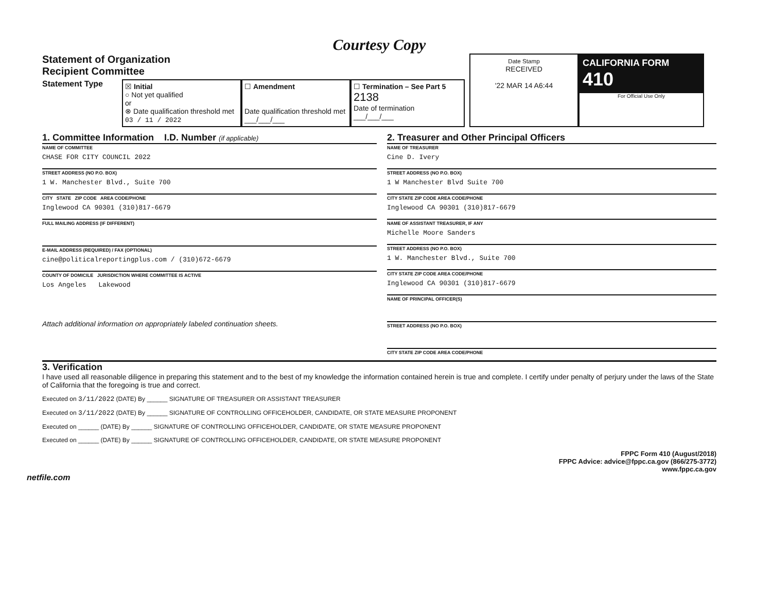Courtesy Copy
Statement of Organization
Recipient Committee
Statement Type
☒ Initial
○ Not yet qualified
or
⊗ Date qualification threshold met
03 / 11 / 2022
☐ Amendment
Date qualification threshold met
___/___/___
☐ Termination – See Part 5
2138
Date of termination
___/___/___
Date Stamp
RECEIVED
'22 MAR 14 A6:44
CALIFORNIA FORM 410
For Official Use Only
1. Committee Information I.D. Number (if applicable)
NAME OF COMMITTEE
CHASE FOR CITY COUNCIL 2022
STREET ADDRESS (NO P.O. BOX)
1 W. Manchester Blvd., Suite 700
CITY STATE ZIP CODE AREA CODE/PHONE
Inglewood CA 90301 (310)817-6679
FULL MAILING ADDRESS (IF DIFFERENT)
E-MAIL ADDRESS (REQUIRED) / FAX (OPTIONAL)
cine@politicalreportingplus.com / (310)672-6679
COUNTY OF DOMICILE JURISDICTION WHERE COMMITTEE IS ACTIVE
Los Angeles Lakewood
Attach additional information on appropriately labeled continuation sheets.
2. Treasurer and Other Principal Officers
NAME OF TREASURER
Cine D. Ivery
STREET ADDRESS (NO P.O. BOX)
1 W Manchester Blvd Suite 700
CITY STATE ZIP CODE AREA CODE/PHONE
Inglewood CA 90301 (310)817-6679
NAME OF ASSISTANT TREASURER, IF ANY
Michelle Moore Sanders
STREET ADDRESS (NO P.O. BOX)
1 W. Manchester Blvd., Suite 700
CITY STATE ZIP CODE AREA CODE/PHONE
Inglewood CA 90301 (310)817-6679
NAME OF PRINCIPAL OFFICER(S)
STREET ADDRESS (NO P.O. BOX)
CITY STATE ZIP CODE AREA CODE/PHONE
3. Verification
I have used all reasonable diligence in preparing this statement and to the best of my knowledge the information contained herein is true and complete. I certify under penalty of perjury under the laws of the State of California that the foregoing is true and correct.
Executed on 3/11/2022 (DATE) By ______ SIGNATURE OF TREASURER OR ASSISTANT TREASURER
Executed on 3/11/2022 (DATE) By ______ SIGNATURE OF CONTROLLING OFFICEHOLDER, CANDIDATE, OR STATE MEASURE PROPONENT
Executed on ______ (DATE) By ______ SIGNATURE OF CONTROLLING OFFICEHOLDER, CANDIDATE, OR STATE MEASURE PROPONENT
Executed on ______ (DATE) By ______ SIGNATURE OF CONTROLLING OFFICEHOLDER, CANDIDATE, OR STATE MEASURE PROPONENT
FPPC Form 410 (August/2018)
FPPC Advice: advice@fppc.ca.gov (866/275-3772)
www.fppc.ca.gov
netfile.com